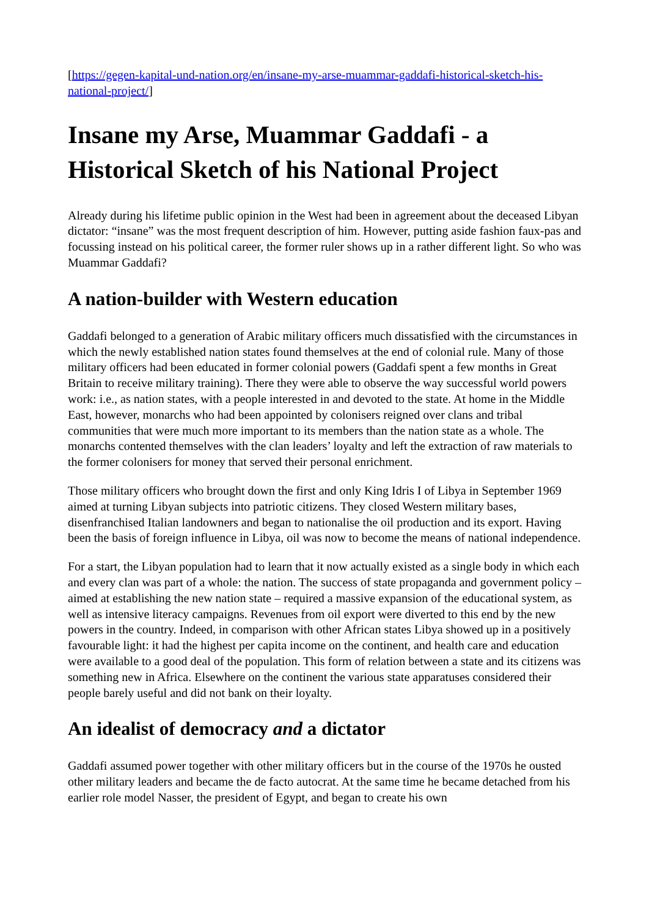[https://gegen-kapital-und-nation.org/en/insane-my-arse-muammar-gaddafi-historical-sketch-his-national-project/]
Insane my Arse, Muammar Gaddafi - a Historical Sketch of his National Project
Already during his lifetime public opinion in the West had been in agreement about the deceased Libyan dictator: “insane” was the most frequent description of him. However, putting aside fashion faux-pas and focussing instead on his political career, the former ruler shows up in a rather different light. So who was Muammar Gaddafi?
A nation-builder with Western education
Gaddafi belonged to a generation of Arabic military officers much dissatisfied with the circumstances in which the newly established nation states found themselves at the end of colonial rule. Many of those military officers had been educated in former colonial powers (Gaddafi spent a few months in Great Britain to receive military training). There they were able to observe the way successful world powers work: i.e., as nation states, with a people interested in and devoted to the state. At home in the Middle East, however, monarchs who had been appointed by colonisers reigned over clans and tribal communities that were much more important to its members than the nation state as a whole. The monarchs contented themselves with the clan leaders’ loyalty and left the extraction of raw materials to the former colonisers for money that served their personal enrichment.
Those military officers who brought down the first and only King Idris I of Libya in September 1969 aimed at turning Libyan subjects into patriotic citizens. They closed Western military bases, disenfranchised Italian landowners and began to nationalise the oil production and its export. Having been the basis of foreign influence in Libya, oil was now to become the means of national independence.
For a start, the Libyan population had to learn that it now actually existed as a single body in which each and every clan was part of a whole: the nation. The success of state propaganda and government policy – aimed at establishing the new nation state – required a massive expansion of the educational system, as well as intensive literacy campaigns. Revenues from oil export were diverted to this end by the new powers in the country. Indeed, in comparison with other African states Libya showed up in a positively favourable light: it had the highest per capita income on the continent, and health care and education were available to a good deal of the population. This form of relation between a state and its citizens was something new in Africa. Elsewhere on the continent the various state apparatuses considered their people barely useful and did not bank on their loyalty.
An idealist of democracy and a dictator
Gaddafi assumed power together with other military officers but in the course of the 1970s he ousted other military leaders and became the de facto autocrat. At the same time he became detached from his earlier role model Nasser, the president of Egypt, and began to create his own